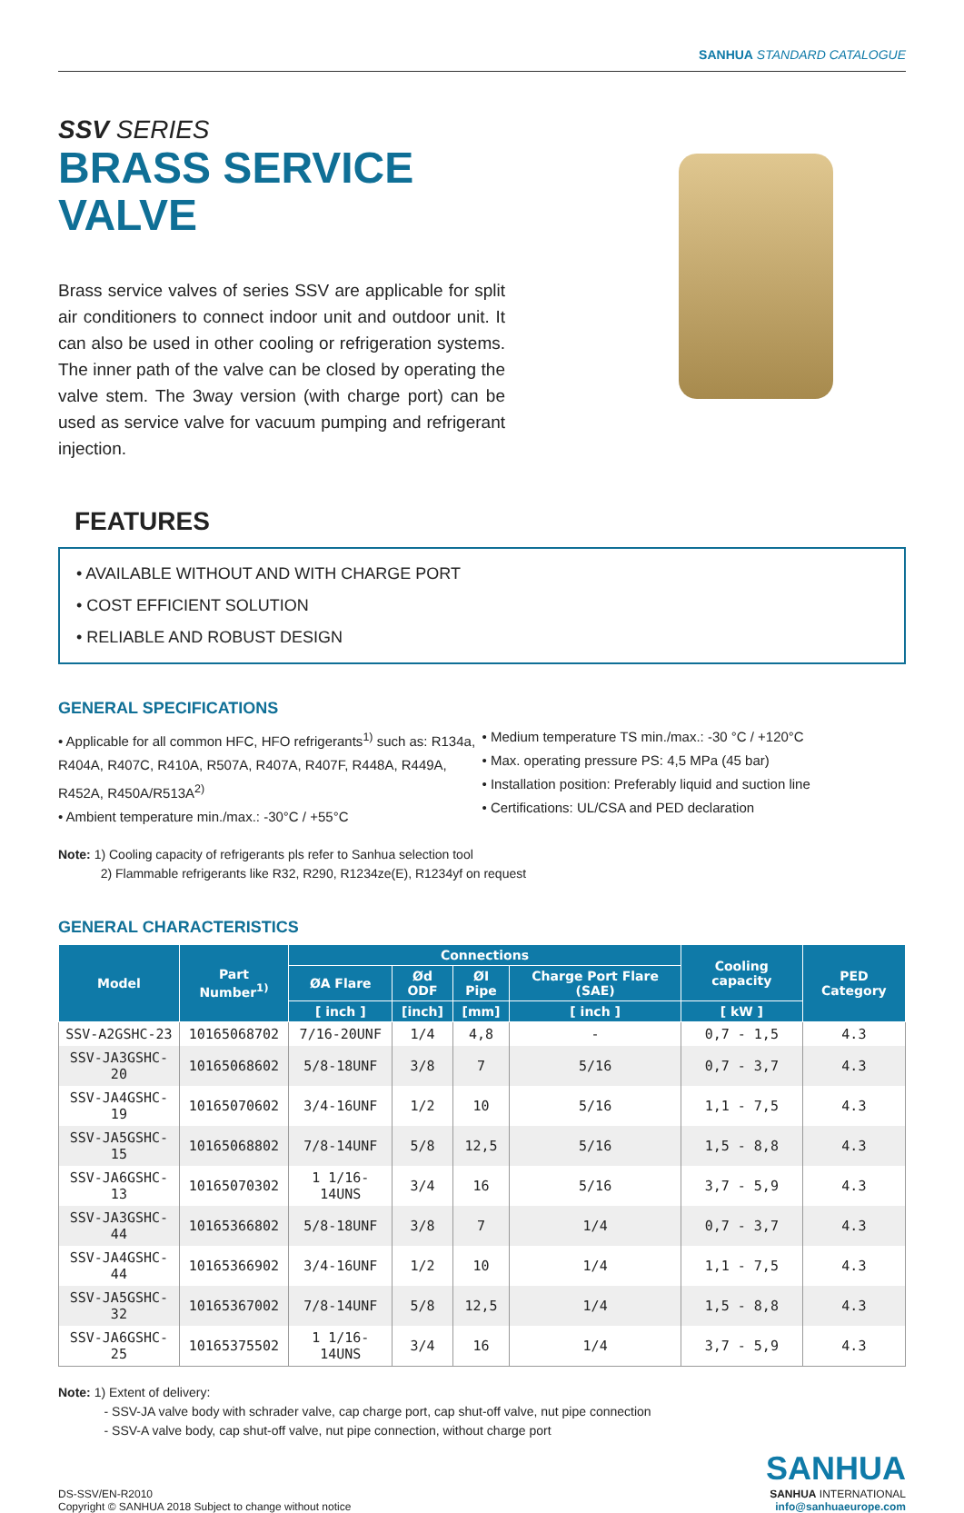SANHUA STANDARD CATALOGUE
SSV SERIES
BRASS SERVICE
VALVE
Brass service valves of series SSV are applicable for split air conditioners to connect indoor unit and outdoor unit. It can also be used in other cooling or refrigeration systems. The inner path of the valve can be closed by operating the valve stem. The 3way version (with charge port) can be used as service valve for vacuum pumping and refrigerant injection.
FEATURES
• AVAILABLE WITHOUT AND WITH CHARGE PORT
• COST EFFICIENT SOLUTION
• RELIABLE AND ROBUST DESIGN
GENERAL SPECIFICATIONS
• Applicable for all common HFC, HFO refrigerants<sup>1)</sup> such as: R134a, R404A, R407C, R410A, R507A, R407A, R407F, R448A, R449A, R452A, R450A/R513A<sup>2)</sup>
• Ambient temperature min./max.: -30°C / +55°C
• Medium temperature TS min./max.: -30 °C / +120°C
• Max. operating pressure PS: 4,5 MPa (45 bar)
• Installation position: Preferably liquid and suction line
• Certifications: UL/CSA and PED declaration
Note: 1) Cooling capacity of refrigerants pls refer to Sanhua selection tool
2) Flammable refrigerants like R32, R290, R1234ze(E), R1234yf on request
GENERAL CHARACTERISTICS
| Model | Part Number<sup>1)</sup> | Connections | | | | Cooling capacity | PED Category |
| --- | --- | --- | --- | --- | --- | --- | --- |
| | | ØA Flare | Ød ODF | ØI Pipe | Charge Port Flare (SAE) | | |
| | | [ inch ] | [inch] | [mm] | [ inch ] | [ kW ] | |
| SSV-A2GSHC-23 | 10165068702 | 7/16-20UNF | 1/4 | 4,8 | - | 0,7 - 1,5 | 4.3 |
| SSV-JA3GSHC-20 | 10165068602 | 5/8-18UNF | 3/8 | 7 | 5/16 | 0,7 - 3,7 | 4.3 |
| SSV-JA4GSHC-19 | 10165070602 | 3/4-16UNF | 1/2 | 10 | 5/16 | 1,1 - 7,5 | 4.3 |
| SSV-JA5GSHC-15 | 10165068802 | 7/8-14UNF | 5/8 | 12,5 | 5/16 | 1,5 - 8,8 | 4.3 |
| SSV-JA6GSHC-13 | 10165070302 | 1 1/16-14UNS | 3/4 | 16 | 5/16 | 3,7 - 5,9 | 4.3 |
| SSV-JA3GSHC-44 | 10165366802 | 5/8-18UNF | 3/8 | 7 | 1/4 | 0,7 - 3,7 | 4.3 |
| SSV-JA4GSHC-44 | 10165366902 | 3/4-16UNF | 1/2 | 10 | 1/4 | 1,1 - 7,5 | 4.3 |
| SSV-JA5GSHC-32 | 10165367002 | 7/8-14UNF | 5/8 | 12,5 | 1/4 | 1,5 - 8,8 | 4.3 |
| SSV-JA6GSHC-25 | 10165375502 | 1 1/16-14UNS | 3/4 | 16 | 1/4 | 3,7 - 5,9 | 4.3 |
Note: 1) Extent of delivery:
- SSV-JA valve body with schrader valve, cap charge port, cap shut-off valve, nut pipe connection
- SSV-A valve body, cap shut-off valve, nut pipe connection, without charge port
DS-SSV/EN-R2010
Copyright © SANHUA 2018 Subject to change without notice
SANHUA
SANHUA INTERNATIONAL
info@sanhuaeurope.com